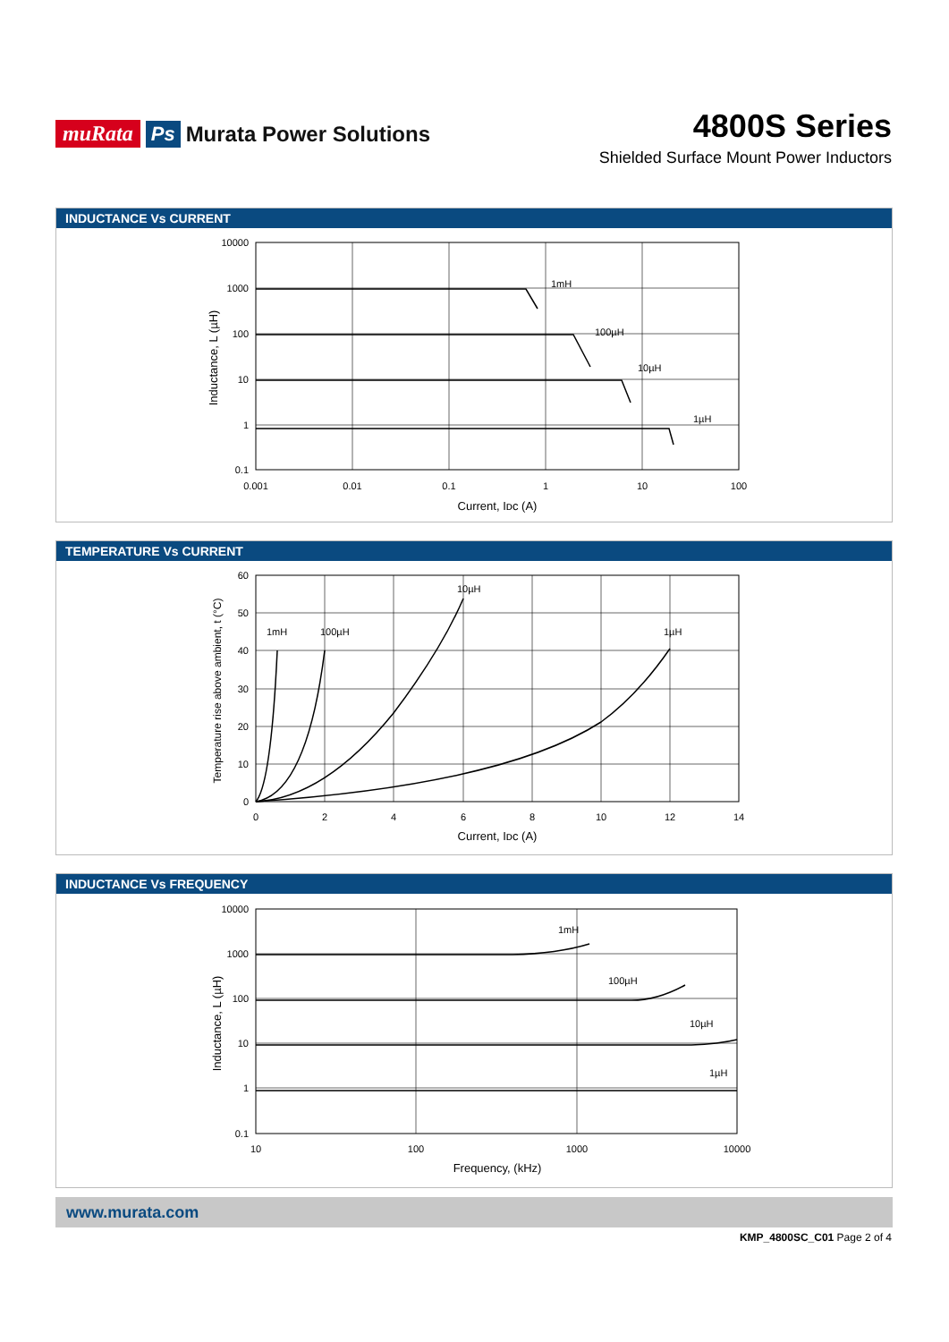muRata Ps Murata Power Solutions
4800S Series
Shielded Surface Mount Power Inductors
INDUCTANCE Vs CURRENT
10000
1000
100
10
1
0.1
0.001
0.01
0.1
1
10
100
1mH
100µH
10µH
1µH
Current, Iᴅᴄ (A)
Inductance, L (µH)
TEMPERATURE Vs CURRENT
60
50
40
30
20
10
0
0
2
4
6
8
10
12
14
1mH
100µH
10µH
1µH
Current, Iᴅᴄ (A)
Temperature rise above ambient, t (°C)
INDUCTANCE Vs FREQUENCY
10000
1000
100
10
1
0.1
10
100
1000
10000
1mH
100µH
10µH
1µH
Frequency, (kHz)
Inductance, L (µH)
www.murata.com
KMP_4800SC_C01 Page 2 of 4